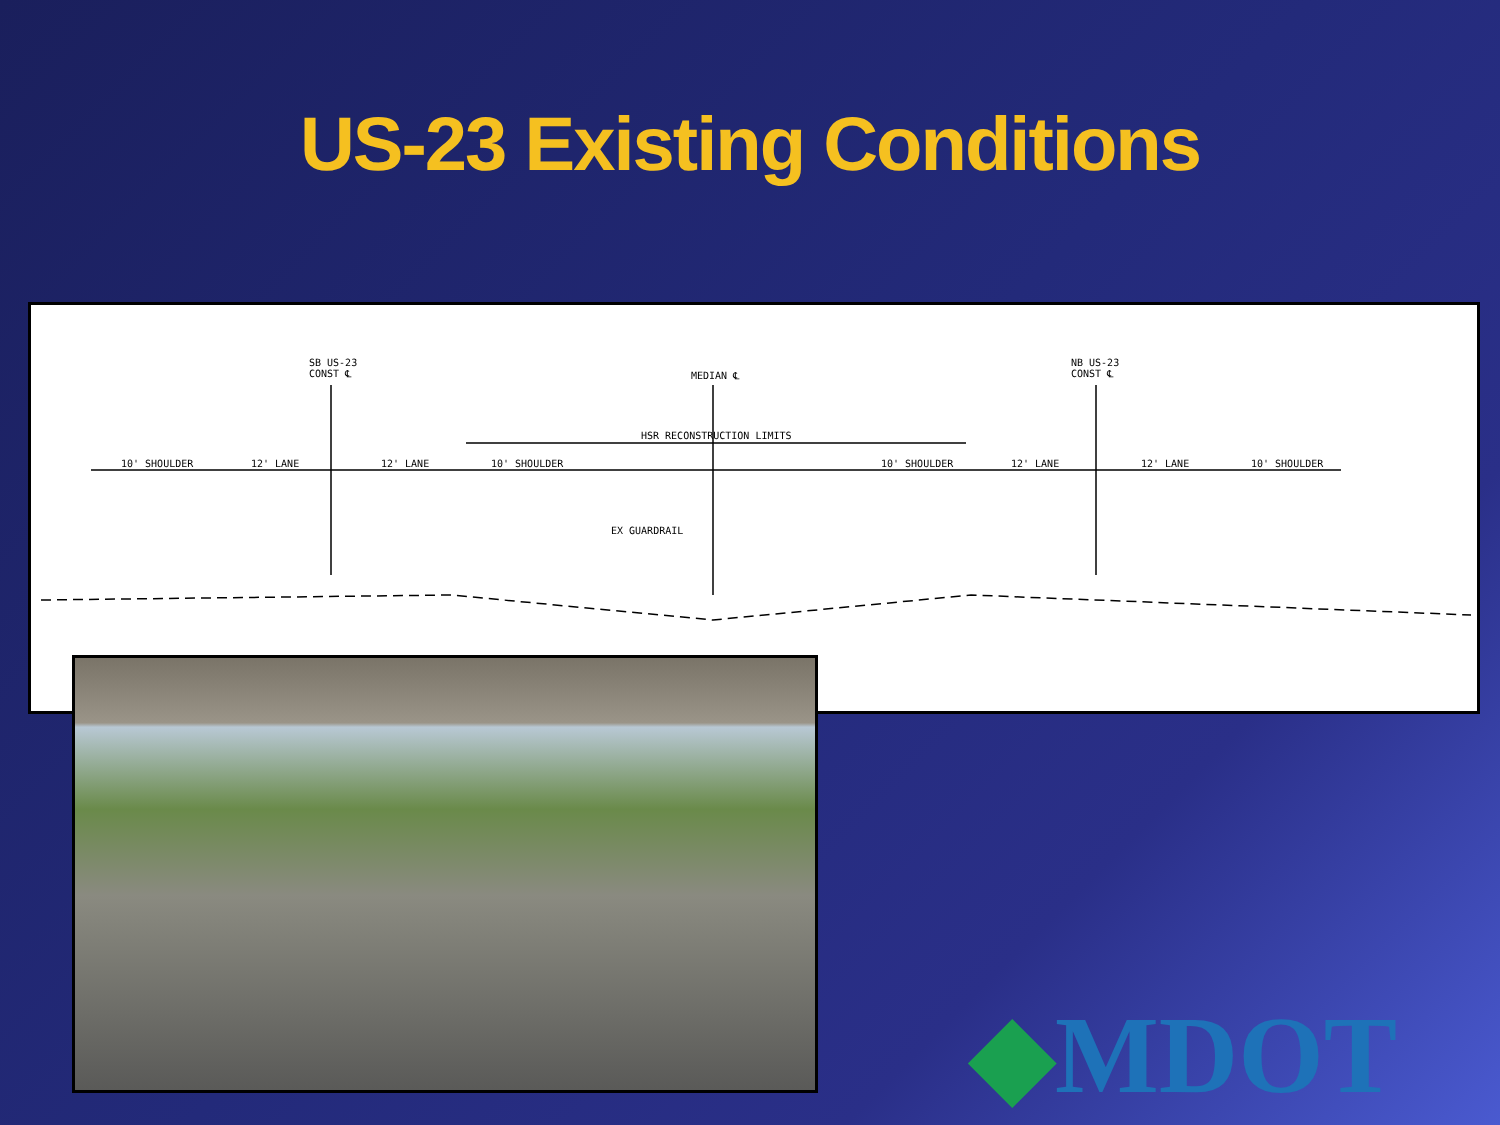US-23 Existing Conditions
SB US-23
CONST ℄ MEDIAN ℄
NB US-23
CONST ℄
HSR RECONSTRUCTION LIMITS
EX GUARDRAIL
10' SHOULDER 12' LANE 12' LANE 10' SHOULDER 10' SHOULDER 12' LANE 12' LANE 10' SHOULDER
◆MDOT